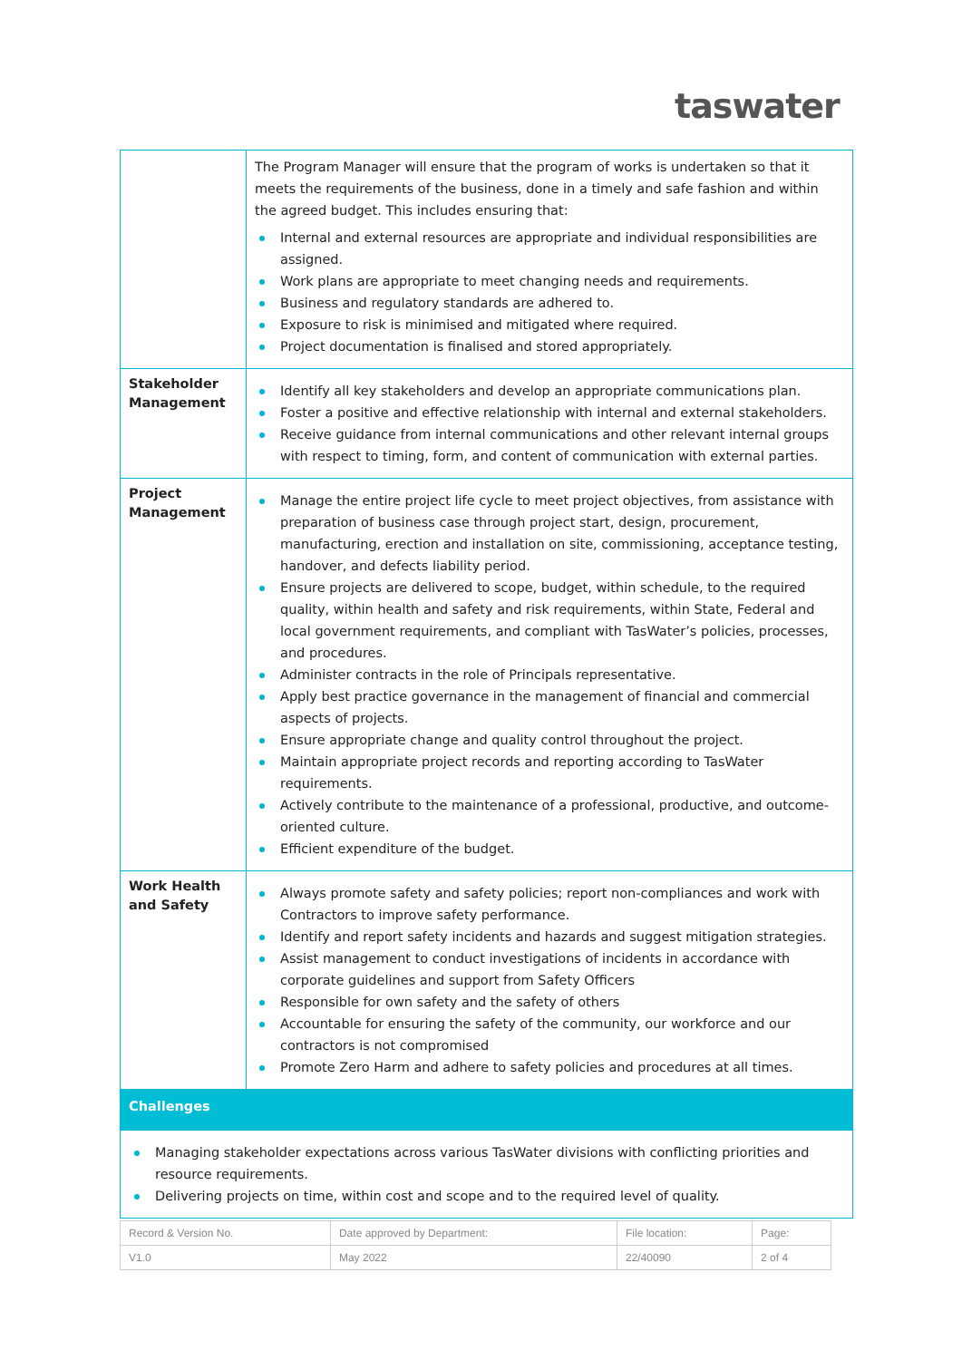taswater
| | The Program Manager will ensure that the program of works is undertaken so that it meets the requirements of the business, done in a timely and safe fashion and within the agreed budget. This includes ensuring that: Internal and external resources are appropriate and individual responsibilities are assigned. Work plans are appropriate to meet changing needs and requirements. Business and regulatory standards are adhered to. Exposure to risk is minimised and mitigated where required. Project documentation is finalised and stored appropriately. |
| Stakeholder Management | Identify all key stakeholders and develop an appropriate communications plan. Foster a positive and effective relationship with internal and external stakeholders. Receive guidance from internal communications and other relevant internal groups with respect to timing, form, and content of communication with external parties. |
| Project Management | Manage the entire project life cycle to meet project objectives, from assistance with preparation of business case through project start, design, procurement, manufacturing, erection and installation on site, commissioning, acceptance testing, handover, and defects liability period. Ensure projects are delivered to scope, budget, within schedule, to the required quality, within health and safety and risk requirements, within State, Federal and local government requirements, and compliant with TasWater’s policies, processes, and procedures. Administer contracts in the role of Principals representative. Apply best practice governance in the management of financial and commercial aspects of projects. Ensure appropriate change and quality control throughout the project. Maintain appropriate project records and reporting according to TasWater requirements. Actively contribute to the maintenance of a professional, productive, and outcome-oriented culture. Efficient expenditure of the budget. |
| Work Health and Safety | Always promote safety and safety policies; report non-compliances and work with Contractors to improve safety performance. Identify and report safety incidents and hazards and suggest mitigation strategies. Assist management to conduct investigations of incidents in accordance with corporate guidelines and support from Safety Officers Responsible for own safety and the safety of others Accountable for ensuring the safety of the community, our workforce and our contractors is not compromised Promote Zero Harm and adhere to safety policies and procedures at all times. |
| Challenges | |
| Managing stakeholder expectations across various TasWater divisions with conflicting priorities and resource requirements. Delivering projects on time, within cost and scope and to the required level of quality. | |
| Record & Version No. | Date approved by Department: | File location: | Page: |
| V1.0 | May 2022 | 22/40090 | 2 of 4 |